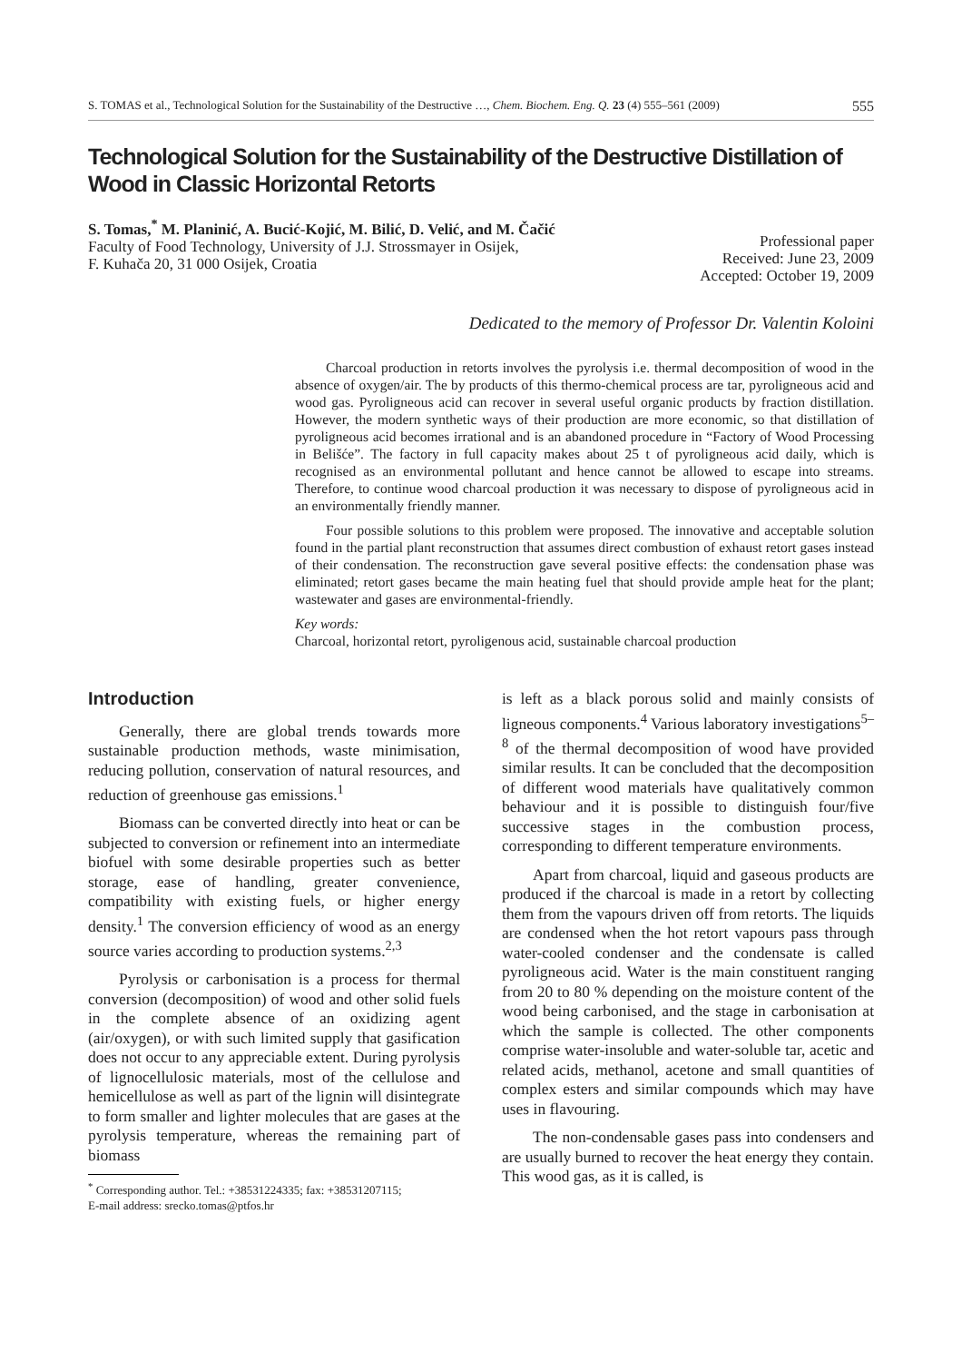S. TOMAS et al., Technological Solution for the Sustainability of the Destructive …, Chem. Biochem. Eng. Q. 23 (4) 555–561 (2009) 555
Technological Solution for the Sustainability of the Destructive Distillation of Wood in Classic Horizontal Retorts
S. Tomas,<sup>*</sup> M. Planinić, A. Bucić-Kojić, M. Bilić, D. Velić, and M. Čačić
Faculty of Food Technology, University of J.J. Strossmayer in Osijek,
F. Kuhača 20, 31 000 Osijek, Croatia
Professional paper
Received: June 23, 2009
Accepted: October 19, 2009
Dedicated to the memory of Professor Dr. Valentin Koloini
Charcoal production in retorts involves the pyrolysis i.e. thermal decomposition of wood in the absence of oxygen/air. The by products of this thermo-chemical process are tar, pyroligneous acid and wood gas. Pyroligneous acid can recover in several useful organic products by fraction distillation. However, the modern synthetic ways of their production are more economic, so that distillation of pyroligneous acid becomes irrational and is an abandoned procedure in “Factory of Wood Processing in Belišće”. The factory in full capacity makes about 25 t of pyroligneous acid daily, which is recognised as an environmental pollutant and hence cannot be allowed to escape into streams. Therefore, to continue wood charcoal production it was necessary to dispose of pyroligneous acid in an environmentally friendly manner.
Four possible solutions to this problem were proposed. The innovative and acceptable solution found in the partial plant reconstruction that assumes direct combustion of exhaust retort gases instead of their condensation. The reconstruction gave several positive effects: the condensation phase was eliminated; retort gases became the main heating fuel that should provide ample heat for the plant; wastewater and gases are environmental-friendly.
Key words:
Charcoal, horizontal retort, pyroligenous acid, sustainable charcoal production
Introduction
Generally, there are global trends towards more sustainable production methods, waste minimisation, reducing pollution, conservation of natural resources, and reduction of greenhouse gas emissions.<sup>1</sup>
Biomass can be converted directly into heat or can be subjected to conversion or refinement into an intermediate biofuel with some desirable properties such as better storage, ease of handling, greater convenience, compatibility with existing fuels, or higher energy density.<sup>1</sup> The conversion efficiency of wood as an energy source varies according to production systems.<sup>2,3</sup>
Pyrolysis or carbonisation is a process for thermal conversion (decomposition) of wood and other solid fuels in the complete absence of an oxidizing agent (air/oxygen), or with such limited supply that gasification does not occur to any appreciable extent. During pyrolysis of lignocellulosic materials, most of the cellulose and hemicellulose as well as part of the lignin will disintegrate to form smaller and lighter molecules that are gases at the pyrolysis temperature, whereas the remaining part of biomass
<sup>*</sup> Corresponding author. Tel.: +38531224335; fax: +38531207115;
E-mail address: srecko.tomas@ptfos.hr
is left as a black porous solid and mainly consists of ligneous components.<sup>4</sup> Various laboratory investigations<sup>5–8</sup> of the thermal decomposition of wood have provided similar results. It can be concluded that the decomposition of different wood materials have qualitatively common behaviour and it is possible to distinguish four/five successive stages in the combustion process, corresponding to different temperature environments.
Apart from charcoal, liquid and gaseous products are produced if the charcoal is made in a retort by collecting them from the vapours driven off from retorts. The liquids are condensed when the hot retort vapours pass through water-cooled condenser and the condensate is called pyroligneous acid. Water is the main constituent ranging from 20 to 80 % depending on the moisture content of the wood being carbonised, and the stage in carbonisation at which the sample is collected. The other components comprise water-insoluble and water-soluble tar, acetic and related acids, methanol, acetone and small quantities of complex esters and similar compounds which may have uses in flavouring.
The non-condensable gases pass into condensers and are usually burned to recover the heat energy they contain. This wood gas, as it is called, is